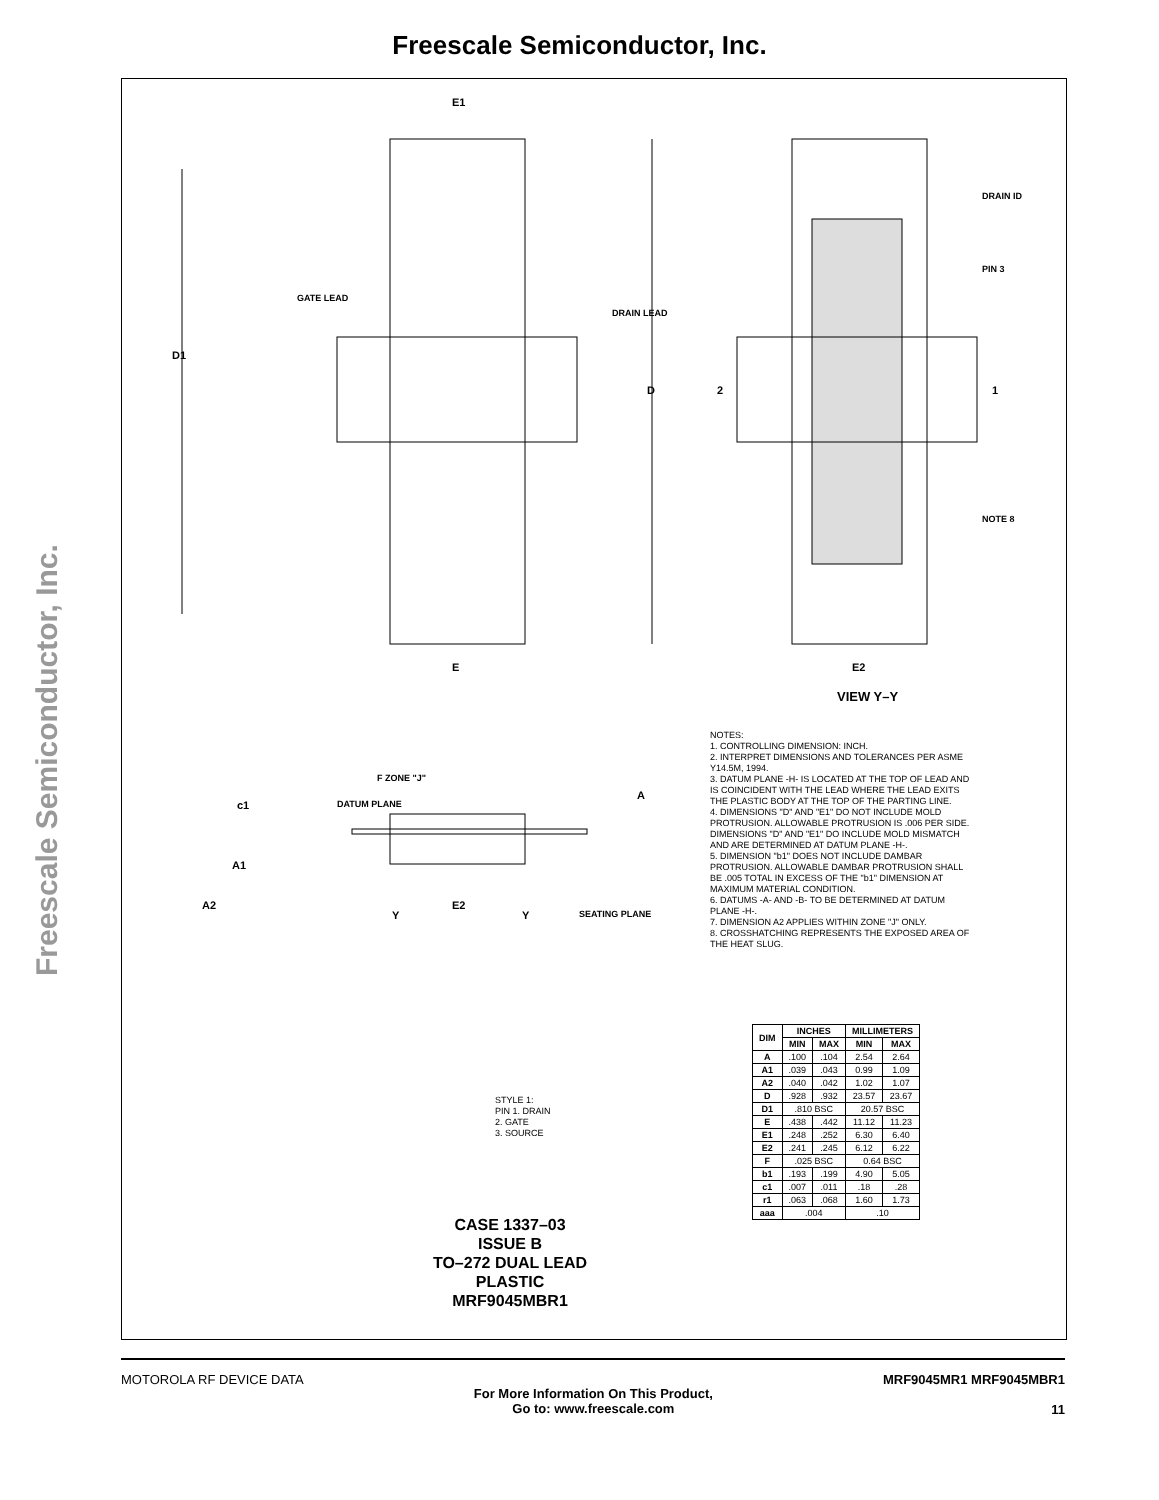Freescale Semiconductor, Inc.
Freescale Semiconductor, Inc.
E1
D1
D
E
E2
VIEW Y–Y
DRAIN ID
PIN 3
NOTE 8
2
1
GATE LEAD
DRAIN LEAD
c1
A1
A2
E2
A
Y
Y
SEATING PLANE
DATUM PLANE
F ZONE "J"
NOTES:
1. CONTROLLING DIMENSION: INCH.
2. INTERPRET DIMENSIONS AND TOLERANCES PER ASME Y14.5M, 1994.
3. DATUM PLANE -H- IS LOCATED AT THE TOP OF LEAD AND IS COINCIDENT WITH THE LEAD WHERE THE LEAD EXITS THE PLASTIC BODY AT THE TOP OF THE PARTING LINE.
4. DIMENSIONS "D" AND "E1" DO NOT INCLUDE MOLD PROTRUSION. ALLOWABLE PROTRUSION IS .006 PER SIDE. DIMENSIONS "D" AND "E1" DO INCLUDE MOLD MISMATCH AND ARE DETERMINED AT DATUM PLANE -H-.
5. DIMENSION "b1" DOES NOT INCLUDE DAMBAR PROTRUSION. ALLOWABLE DAMBAR PROTRUSION SHALL BE .005 TOTAL IN EXCESS OF THE "b1" DIMENSION AT MAXIMUM MATERIAL CONDITION.
6. DATUMS -A- AND -B- TO BE DETERMINED AT DATUM PLANE -H-.
7. DIMENSION A2 APPLIES WITHIN ZONE "J" ONLY.
8. CROSSHATCHING REPRESENTS THE EXPOSED AREA OF THE HEAT SLUG.
STYLE 1:
PIN 1. DRAIN
2. GATE
3. SOURCE
| DIM | INCHES | | MILLIMETERS | |
| --- | --- | --- | --- | --- |
| | MIN | MAX | MIN | MAX |
| A | .100 | .104 | 2.54 | 2.64 |
| A1 | .039 | .043 | 0.99 | 1.09 |
| A2 | .040 | .042 | 1.02 | 1.07 |
| D | .928 | .932 | 23.57 | 23.67 |
| D1 | .810 BSC | | 20.57 BSC | |
| E | .438 | .442 | 11.12 | 11.23 |
| E1 | .248 | .252 | 6.30 | 6.40 |
| E2 | .241 | .245 | 6.12 | 6.22 |
| F | .025 BSC | | 0.64 BSC | |
| b1 | .193 | .199 | 4.90 | 5.05 |
| c1 | .007 | .011 | .18 | .28 |
| r1 | .063 | .068 | 1.60 | 1.73 |
| aaa | .004 | | .10 | |
CASE 1337–03
ISSUE B
TO–272 DUAL LEAD
PLASTIC
MRF9045MBR1
MOTOROLA RF DEVICE DATA
For More Information On This Product,
Go to: www.freescale.com
MRF9045MR1 MRF9045MBR1
11